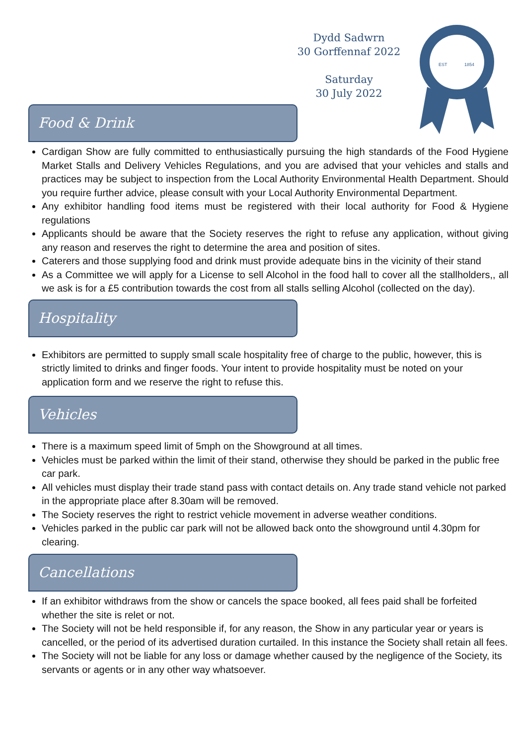Dydd Sadwrn
30 Gorffennaf 2022
Saturday
30 July 2022
EST
1854
Food & Drink
Cardigan Show are fully committed to enthusiastically pursuing the high standards of the Food Hygiene Market Stalls and Delivery Vehicles Regulations, and you are advised that your vehicles and stalls and practices may be subject to inspection from the Local Authority Environmental Health Department. Should you require further advice, please consult with your Local Authority Environmental Department.
Any exhibitor handling food items must be registered with their local authority for Food & Hygiene regulations
Applicants should be aware that the Society reserves the right to refuse any application, without giving any reason and reserves the right to determine the area and position of sites.
Caterers and those supplying food and drink must provide adequate bins in the vicinity of their stand
As a Committee we will apply for a License to sell Alcohol in the food hall to cover all the stallholders,, all we ask is for a £5 contribution towards the cost from all stalls selling Alcohol (collected on the day).
Hospitality
Exhibitors are permitted to supply small scale hospitality free of charge to the public, however, this is strictly limited to drinks and finger foods. Your intent to provide hospitality must be noted on your application form and we reserve the right to refuse this.
Vehicles
There is a maximum speed limit of 5mph on the Showground at all times.
Vehicles must be parked within the limit of their stand, otherwise they should be parked in the public free car park.
All vehicles must display their trade stand pass with contact details on. Any trade stand vehicle not parked in the appropriate place after 8.30am will be removed.
The Society reserves the right to restrict vehicle movement in adverse weather conditions.
Vehicles parked in the public car park will not be allowed back onto the showground until 4.30pm for clearing.
Cancellations
If an exhibitor withdraws from the show or cancels the space booked, all fees paid shall be forfeited whether the site is relet or not.
The Society will not be held responsible if, for any reason, the Show in any particular year or years is cancelled, or the period of its advertised duration curtailed. In this instance the Society shall retain all fees.
The Society will not be liable for any loss or damage whether caused by the negligence of the Society, its servants or agents or in any other way whatsoever.